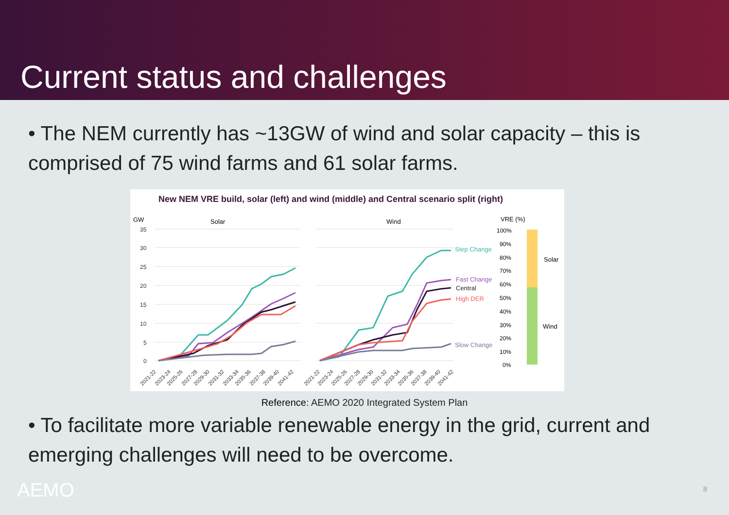Current status and challenges
• The NEM currently has ~13GW of wind and solar capacity – this is comprised of 75 wind farms and 61 solar farms.
New NEM VRE build, solar (left) and wind (middle) and Central scenario split (right)
GW
Solar
Wind
VRE (%)
35
30
25
20
15
10
5
0
Step Change
Fast Change
Central
High DER
Slow Change
100%
90%
80%
70%
60%
50%
40%
30%
20%
10%
0%
Solar
Wind
2021-22
2023-24
2025-26
2027-28
2029-30
2031-32
2033-34
2035-36
2037-38
2039-40
2041-42
2021-22
2023-24
2025-26
2027-28
2029-30
2031-32
2033-34
2035-36
2037-38
2039-40
2041-42
Reference: AEMO 2020 Integrated System Plan
• To facilitate more variable renewable energy in the grid, current and emerging challenges will need to be overcome.
AEMO 8